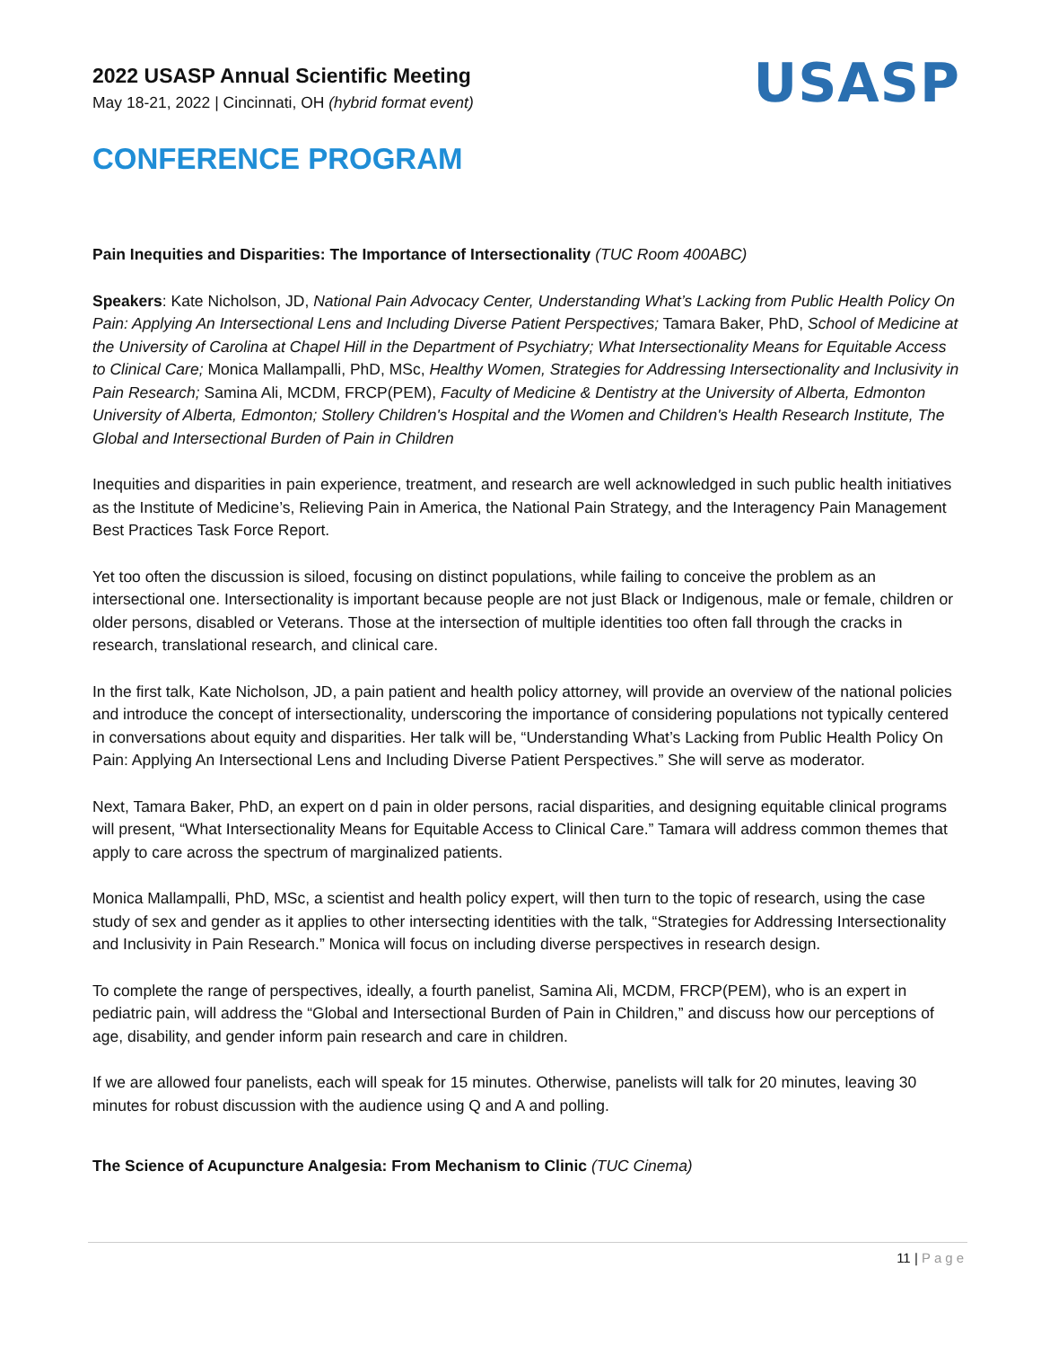2022 USASP Annual Scientific Meeting
May 18-21, 2022 | Cincinnati, OH (hybrid format event)
USASP
CONFERENCE PROGRAM
Pain Inequities and Disparities: The Importance of Intersectionality (TUC Room 400ABC)
Speakers: Kate Nicholson, JD, National Pain Advocacy Center, Understanding What’s Lacking from Public Health Policy On Pain: Applying An Intersectional Lens and Including Diverse Patient Perspectives; Tamara Baker, PhD, School of Medicine at the University of Carolina at Chapel Hill in the Department of Psychiatry; What Intersectionality Means for Equitable Access to Clinical Care; Monica Mallampalli, PhD, MSc, Healthy Women, Strategies for Addressing Intersectionality and Inclusivity in Pain Research; Samina Ali, MCDM, FRCP(PEM), Faculty of Medicine & Dentistry at the University of Alberta, Edmonton University of Alberta, Edmonton; Stollery Children's Hospital and the Women and Children's Health Research Institute, The Global and Intersectional Burden of Pain in Children
Inequities and disparities in pain experience, treatment, and research are well acknowledged in such public health initiatives as the Institute of Medicine’s, Relieving Pain in America, the National Pain Strategy, and the Interagency Pain Management Best Practices Task Force Report.
Yet too often the discussion is siloed, focusing on distinct populations, while failing to conceive the problem as an intersectional one. Intersectionality is important because people are not just Black or Indigenous, male or female, children or older persons, disabled or Veterans. Those at the intersection of multiple identities too often fall through the cracks in research, translational research, and clinical care.
In the first talk, Kate Nicholson, JD, a pain patient and health policy attorney, will provide an overview of the national policies and introduce the concept of intersectionality, underscoring the importance of considering populations not typically centered in conversations about equity and disparities. Her talk will be, “Understanding What’s Lacking from Public Health Policy On Pain: Applying An Intersectional Lens and Including Diverse Patient Perspectives.” She will serve as moderator.
Next, Tamara Baker, PhD, an expert on d pain in older persons, racial disparities, and designing equitable clinical programs will present, “What Intersectionality Means for Equitable Access to Clinical Care.” Tamara will address common themes that apply to care across the spectrum of marginalized patients.
Monica Mallampalli, PhD, MSc, a scientist and health policy expert, will then turn to the topic of research, using the case study of sex and gender as it applies to other intersecting identities with the talk, “Strategies for Addressing Intersectionality and Inclusivity in Pain Research.” Monica will focus on including diverse perspectives in research design.
To complete the range of perspectives, ideally, a fourth panelist, Samina Ali, MCDM, FRCP(PEM), who is an expert in pediatric pain, will address the “Global and Intersectional Burden of Pain in Children,” and discuss how our perceptions of age, disability, and gender inform pain research and care in children.
If we are allowed four panelists, each will speak for 15 minutes. Otherwise, panelists will talk for 20 minutes, leaving 30 minutes for robust discussion with the audience using Q and A and polling.
The Science of Acupuncture Analgesia: From Mechanism to Clinic (TUC Cinema)
11 | Page